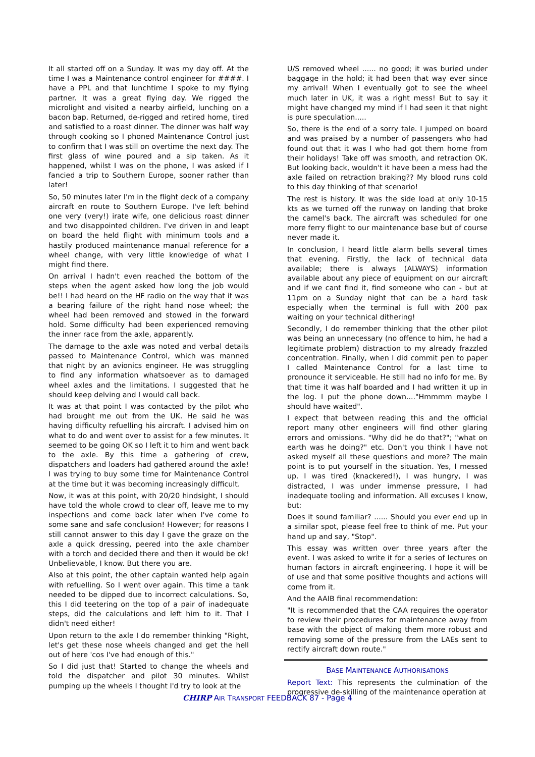It all started off on a Sunday. It was my day off. At the time I was a Maintenance control engineer for ####. I have a PPL and that lunchtime I spoke to my flying partner. It was a great flying day. We rigged the microlight and visited a nearby airfield, lunching on a bacon bap. Returned, de-rigged and retired home, tired and satisfied to a roast dinner. The dinner was half way through cooking so I phoned Maintenance Control just to confirm that I was still on overtime the next day. The first glass of wine poured and a sip taken. As it happened, whilst I was on the phone, I was asked if I fancied a trip to Southern Europe, sooner rather than later!
So, 50 minutes later I'm in the flight deck of a company aircraft en route to Southern Europe. I've left behind one very (very!) irate wife, one delicious roast dinner and two disappointed children. I've driven in and leapt on board the held flight with minimum tools and a hastily produced maintenance manual reference for a wheel change, with very little knowledge of what I might find there.
On arrival I hadn't even reached the bottom of the steps when the agent asked how long the job would be!! I had heard on the HF radio on the way that it was a bearing failure of the right hand nose wheel; the wheel had been removed and stowed in the forward hold. Some difficulty had been experienced removing the inner race from the axle, apparently.
The damage to the axle was noted and verbal details passed to Maintenance Control, which was manned that night by an avionics engineer. He was struggling to find any information whatsoever as to damaged wheel axles and the limitations. I suggested that he should keep delving and I would call back.
It was at that point I was contacted by the pilot who had brought me out from the UK. He said he was having difficulty refuelling his aircraft. I advised him on what to do and went over to assist for a few minutes. It seemed to be going OK so I left it to him and went back to the axle. By this time a gathering of crew, dispatchers and loaders had gathered around the axle! I was trying to buy some time for Maintenance Control at the time but it was becoming increasingly difficult.
Now, it was at this point, with 20/20 hindsight, I should have told the whole crowd to clear off, leave me to my inspections and come back later when I've come to some sane and safe conclusion! However; for reasons I still cannot answer to this day I gave the graze on the axle a quick dressing, peered into the axle chamber with a torch and decided there and then it would be ok! Unbelievable, I know. But there you are.
Also at this point, the other captain wanted help again with refuelling. So I went over again. This time a tank needed to be dipped due to incorrect calculations. So, this I did teetering on the top of a pair of inadequate steps, did the calculations and left him to it. That I didn't need either!
Upon return to the axle I do remember thinking "Right, let's get these nose wheels changed and get the hell out of here 'cos I've had enough of this."
So I did just that! Started to change the wheels and told the dispatcher and pilot 30 minutes. Whilst pumping up the wheels I thought I'd try to look at the
U/S removed wheel ...... no good; it was buried under baggage in the hold; it had been that way ever since my arrival! When I eventually got to see the wheel much later in UK, it was a right mess! But to say it might have changed my mind if I had seen it that night is pure speculation.....
So, there is the end of a sorry tale. I jumped on board and was praised by a number of passengers who had found out that it was I who had got them home from their holidays! Take off was smooth, and retraction OK. But looking back, wouldn't it have been a mess had the axle failed on retraction braking?? My blood runs cold to this day thinking of that scenario!
The rest is history. It was the side load at only 10-15 kts as we turned off the runway on landing that broke the camel's back. The aircraft was scheduled for one more ferry flight to our maintenance base but of course never made it.
In conclusion, I heard little alarm bells several times that evening. Firstly, the lack of technical data available; there is always (ALWAYS) information available about any piece of equipment on our aircraft and if we cant find it, find someone who can - but at 11pm on a Sunday night that can be a hard task especially when the terminal is full with 200 pax waiting on your technical dithering!
Secondly, I do remember thinking that the other pilot was being an unnecessary (no offence to him, he had a legitimate problem) distraction to my already frazzled concentration. Finally, when I did commit pen to paper I called Maintenance Control for a last time to pronounce it serviceable. He still had no info for me. By that time it was half boarded and I had written it up in the log. I put the phone down...."Hmmmm maybe I should have waited".
I expect that between reading this and the official report many other engineers will find other glaring errors and omissions. "Why did he do that?"; "what on earth was he doing?" etc. Don't you think I have not asked myself all these questions and more? The main point is to put yourself in the situation. Yes, I messed up. I was tired (knackered!), I was hungry, I was distracted, I was under immense pressure, I had inadequate tooling and information. All excuses I know, but:
Does it sound familiar? ...... Should you ever end up in a similar spot, please feel free to think of me. Put your hand up and say, "Stop".
This essay was written over three years after the event. I was asked to write it for a series of lectures on human factors in aircraft engineering. I hope it will be of use and that some positive thoughts and actions will come from it.
And the AAIB final recommendation:
"It is recommended that the CAA requires the operator to review their procedures for maintenance away from base with the object of making them more robust and removing some of the pressure from the LAEs sent to rectify aircraft down route."
BASE MAINTENANCE AUTHORISATIONS
Report Text: This represents the culmination of the progressive de-skilling of the maintenance operation at
CHIRP AIR TRANSPORT FEEDBACK 87 - Page 4